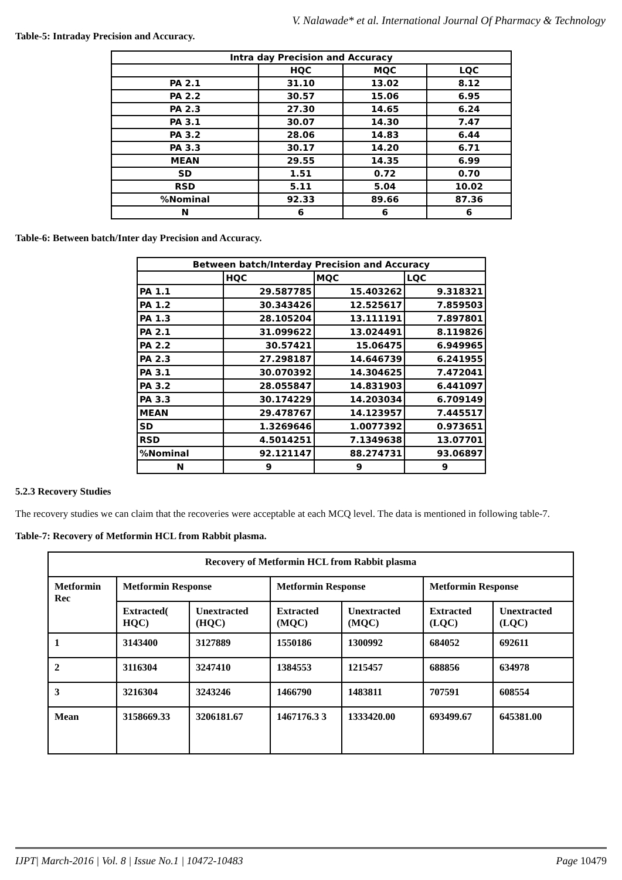V. Nalawade* et al. International Journal Of Pharmacy & Technology
Table-5: Intraday Precision and Accuracy.
| Intra day Precision and Accuracy | | | |
| --- | --- | --- | --- |
| | HQC | MQC | LQC |
| PA 2.1 | 31.10 | 13.02 | 8.12 |
| PA 2.2 | 30.57 | 15.06 | 6.95 |
| PA 2.3 | 27.30 | 14.65 | 6.24 |
| PA 3.1 | 30.07 | 14.30 | 7.47 |
| PA 3.2 | 28.06 | 14.83 | 6.44 |
| PA 3.3 | 30.17 | 14.20 | 6.71 |
| MEAN | 29.55 | 14.35 | 6.99 |
| SD | 1.51 | 0.72 | 0.70 |
| RSD | 5.11 | 5.04 | 10.02 |
| %Nominal | 92.33 | 89.66 | 87.36 |
| N | 6 | 6 | 6 |
Table-6: Between batch/Inter day Precision and Accuracy.
| Between batch/Interday Precision and Accuracy | | | |
| --- | --- | --- | --- |
| | HQC | MQC | LQC |
| PA 1.1 | 29.587785 | 15.403262 | 9.318321 |
| PA 1.2 | 30.343426 | 12.525617 | 7.859503 |
| PA 1.3 | 28.105204 | 13.111191 | 7.897801 |
| PA 2.1 | 31.099622 | 13.024491 | 8.119826 |
| PA 2.2 | 30.57421 | 15.06475 | 6.949965 |
| PA 2.3 | 27.298187 | 14.646739 | 6.241955 |
| PA 3.1 | 30.070392 | 14.304625 | 7.472041 |
| PA 3.2 | 28.055847 | 14.831903 | 6.441097 |
| PA 3.3 | 30.174229 | 14.203034 | 6.709149 |
| MEAN | 29.478767 | 14.123957 | 7.445517 |
| SD | 1.3269646 | 1.0077392 | 0.973651 |
| RSD | 4.5014251 | 7.1349638 | 13.07701 |
| %Nominal | 92.121147 | 88.274731 | 93.06897 |
| N | 9 | 9 | 9 |
5.2.3 Recovery Studies
The recovery studies we can claim that the recoveries were acceptable at each MCQ level. The data is mentioned in following table-7.
Table-7: Recovery of Metformin HCL from Rabbit plasma.
| Recovery of Metformin HCL from Rabbit plasma | | | | | | |
| --- | --- | --- | --- | --- | --- | --- |
| Metformin Rec | Metformin Response | | Metformin Response | | Metformin Response | |
| | Extracted( HQC) | Unextracted (HQC) | Extracted (MQC) | Unextracted (MQC) | Extracted (LQC) | Unextracted (LQC) |
| 1 | 3143400 | 3127889 | 1550186 | 1300992 | 684052 | 692611 |
| 2 | 3116304 | 3247410 | 1384553 | 1215457 | 688856 | 634978 |
| 3 | 3216304 | 3243246 | 1466790 | 1483811 | 707591 | 608554 |
| Mean | 3158669.33 | 3206181.67 | 1467176.3 3 | 1333420.00 | 693499.67 | 645381.00 |
IJPT| March-2016 | Vol. 8 | Issue No.1 | 10472-10483 Page 10479